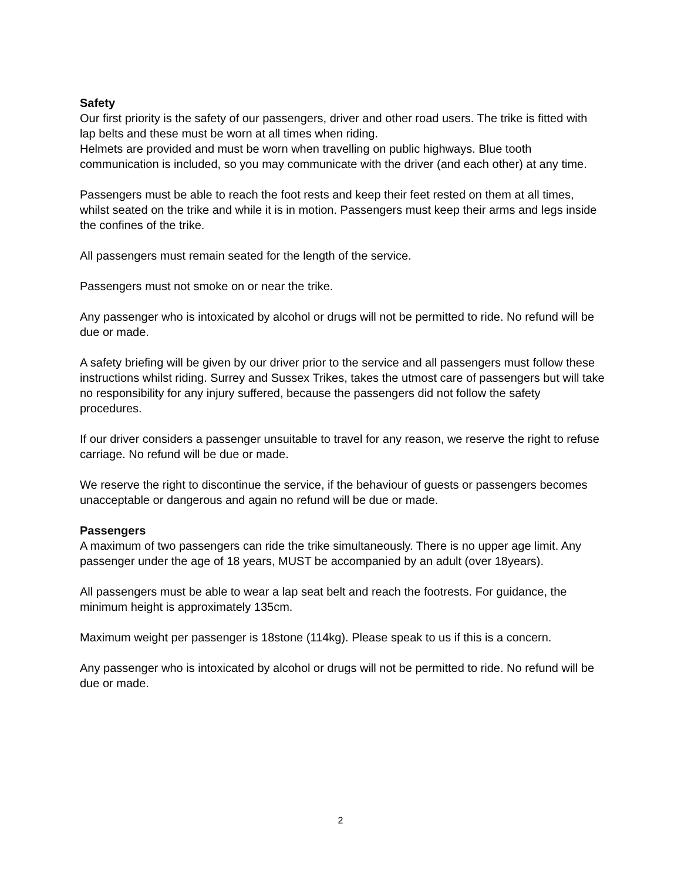Safety
Our first priority is the safety of our passengers, driver and other road users. The trike is fitted with lap belts and these must be worn at all times when riding.
Helmets are provided and must be worn when travelling on public highways. Blue tooth communication is included, so you may communicate with the driver (and each other) at any time.
Passengers must be able to reach the foot rests and keep their feet rested on them at all times, whilst seated on the trike and while it is in motion. Passengers must keep their arms and legs inside the confines of the trike.
All passengers must remain seated for the length of the service.
Passengers must not smoke on or near the trike.
Any passenger who is intoxicated by alcohol or drugs will not be permitted to ride. No refund will be due or made.
A safety briefing will be given by our driver prior to the service and all passengers must follow these instructions whilst riding. Surrey and Sussex Trikes, takes the utmost care of passengers but will take no responsibility for any injury suffered, because the passengers did not follow the safety procedures.
If our driver considers a passenger unsuitable to travel for any reason, we reserve the right to refuse carriage. No refund will be due or made.
We reserve the right to discontinue the service, if the behaviour of guests or passengers becomes unacceptable or dangerous and again no refund will be due or made.
Passengers
A maximum of two passengers can ride the trike simultaneously. There is no upper age limit. Any passenger under the age of 18 years, MUST be accompanied by an adult (over 18years).
All passengers must be able to wear a lap seat belt and reach the footrests. For guidance, the minimum height is approximately 135cm.
Maximum weight per passenger is 18stone (114kg). Please speak to us if this is a concern.
Any passenger who is intoxicated by alcohol or drugs will not be permitted to ride. No refund will be due or made.
2